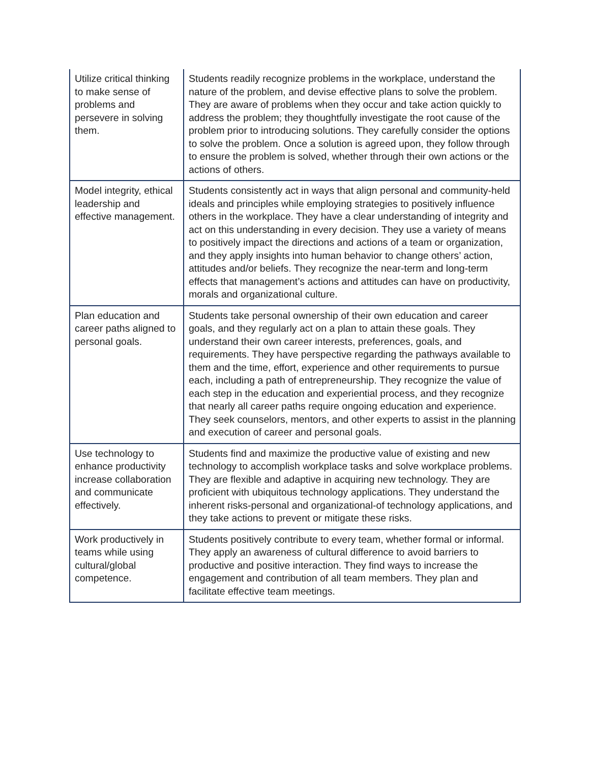| Utilize critical thinking to make sense of problems and persevere in solving them. | Students readily recognize problems in the workplace, understand the nature of the problem, and devise effective plans to solve the problem. They are aware of problems when they occur and take action quickly to address the problem; they thoughtfully investigate the root cause of the problem prior to introducing solutions. They carefully consider the options to solve the problem. Once a solution is agreed upon, they follow through to ensure the problem is solved, whether through their own actions or the actions of others. |
| Model integrity, ethical leadership and effective management. | Students consistently act in ways that align personal and community-held ideals and principles while employing strategies to positively influence others in the workplace. They have a clear understanding of integrity and act on this understanding in every decision. They use a variety of means to positively impact the directions and actions of a team or organization, and they apply insights into human behavior to change others’ action, attitudes and/or beliefs. They recognize the near-term and long-term effects that management’s actions and attitudes can have on productivity, morals and organizational culture. |
| Plan education and career paths aligned to personal goals. | Students take personal ownership of their own education and career goals, and they regularly act on a plan to attain these goals. They understand their own career interests, preferences, goals, and requirements. They have perspective regarding the pathways available to them and the time, effort, experience and other requirements to pursue each, including a path of entrepreneurship. They recognize the value of each step in the education and experiential process, and they recognize that nearly all career paths require ongoing education and experience. They seek counselors, mentors, and other experts to assist in the planning and execution of career and personal goals. |
| Use technology to enhance productivity increase collaboration and communicate effectively. | Students find and maximize the productive value of existing and new technology to accomplish workplace tasks and solve workplace problems. They are flexible and adaptive in acquiring new technology. They are proficient with ubiquitous technology applications. They understand the inherent risks-personal and organizational-of technology applications, and they take actions to prevent or mitigate these risks. |
| Work productively in teams while using cultural/global competence. | Students positively contribute to every team, whether formal or informal. They apply an awareness of cultural difference to avoid barriers to productive and positive interaction. They find ways to increase the engagement and contribution of all team members. They plan and facilitate effective team meetings. |